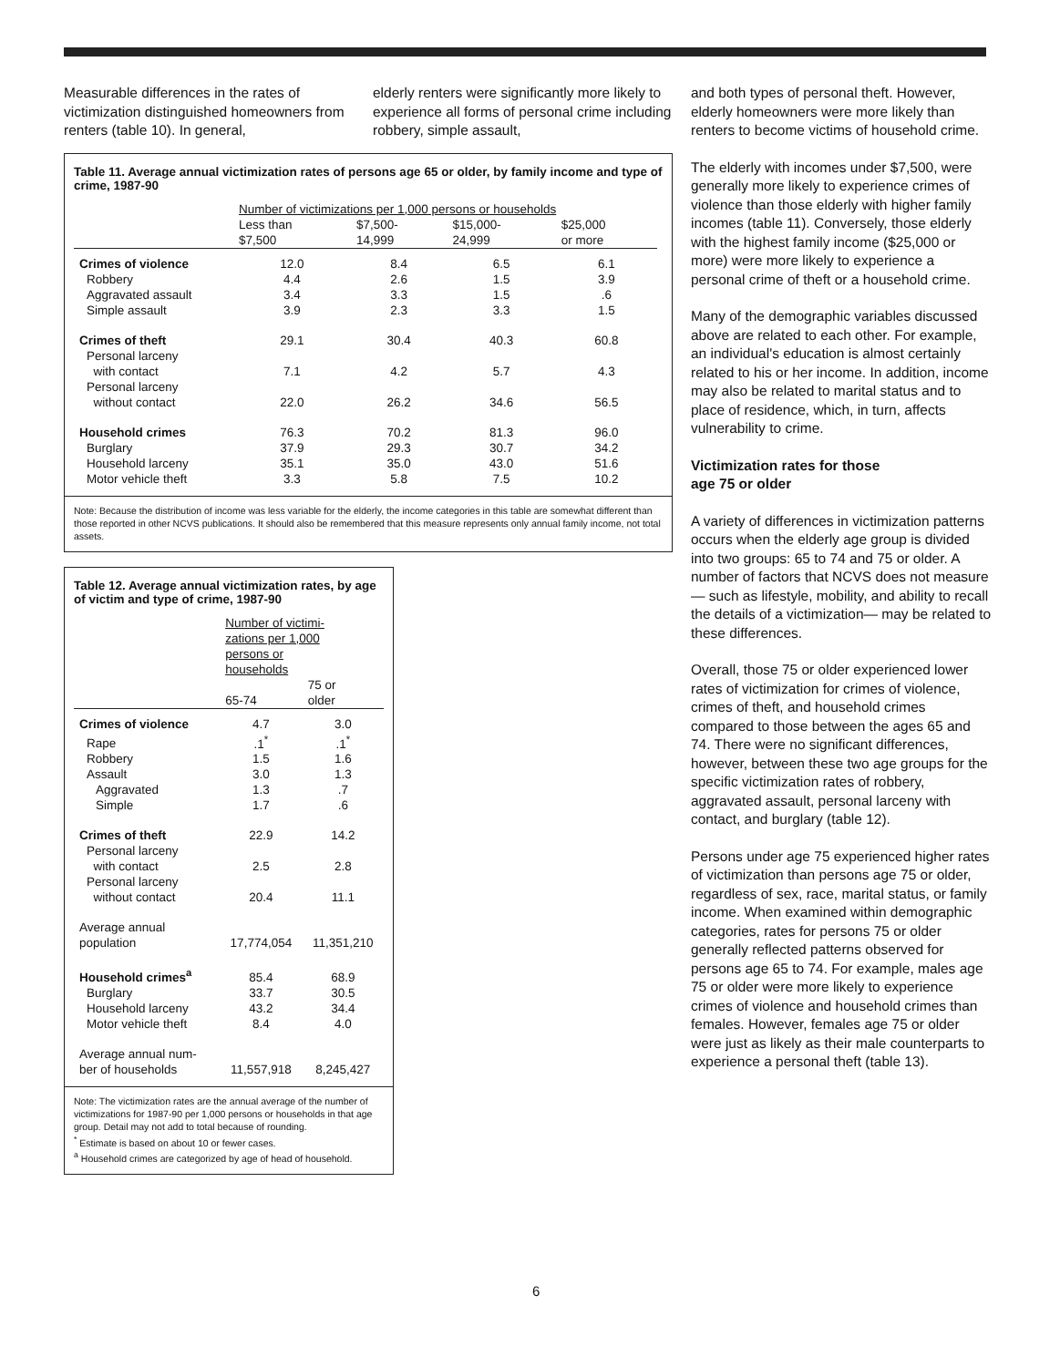Measurable differences in the rates of victimization distinguished homeowners from renters (table 10). In general,
elderly renters were significantly more likely to experience all forms of personal crime including robbery, simple assault,
Table 11. Average annual victimization rates of persons age 65 or older, by family income and type of crime, 1987-90
| | Number of victimizations per 1,000 persons or households | | | |
| --- | --- | --- | --- | --- |
| | Less than $7,500 | $7,500- 14,999 | $15,000- 24,999 | $25,000 or more |
| Crimes of violence | 12.0 | 8.4 | 6.5 | 6.1 |
| Robbery | 4.4 | 2.6 | 1.5 | 3.9 |
| Aggravated assault | 3.4 | 3.3 | 1.5 | .6 |
| Simple assault | 3.9 | 2.3 | 3.3 | 1.5 |
| Crimes of theft | 29.1 | 30.4 | 40.3 | 60.8 |
| Personal larceny with contact | 7.1 | 4.2 | 5.7 | 4.3 |
| Personal larceny without contact | 22.0 | 26.2 | 34.6 | 56.5 |
| Household crimes | 76.3 | 70.2 | 81.3 | 96.0 |
| Burglary | 37.9 | 29.3 | 30.7 | 34.2 |
| Household larceny | 35.1 | 35.0 | 43.0 | 51.6 |
| Motor vehicle theft | 3.3 | 5.8 | 7.5 | 10.2 |
Note: Because the distribution of income was less variable for the elderly, the income categories in this table are somewhat different than those reported in other NCVS publications. It should also be remembered that this measure represents only annual family income, not total assets.
Table 12. Average annual victimization rates, by age of victim and type of crime, 1987-90
| | Number of victimi- zations per 1,000 persons or households | |
| --- | --- | --- |
| | 65-74 | 75 or older |
| Crimes of violence | 4.7 | 3.0 |
| Rape | .1<sup>*</sup> | .1<sup>*</sup> |
| Robbery | 1.5 | 1.6 |
| Assault | 3.0 | 1.3 |
| Aggravated | 1.3 | .7 |
| Simple | 1.7 | .6 |
| Crimes of theft | 22.9 | 14.2 |
| Personal larceny with contact | 2.5 | 2.8 |
| Personal larceny without contact | 20.4 | 11.1 |
| Average annual population | 17,774,054 | 11,351,210 |
| Household crimes<sup>a</sup> | 85.4 | 68.9 |
| Burglary | 33.7 | 30.5 |
| Household larceny | 43.2 | 34.4 |
| Motor vehicle theft | 8.4 | 4.0 |
| Average annual num- ber of households | 11,557,918 | 8,245,427 |
Note: The victimization rates are the annual average of the number of victimizations for 1987-90 per 1,000 persons or households in that age group. Detail may not add to total because of rounding.
<sup>*</sup> Estimate is based on about 10 or fewer cases.
<sup>a</sup> Household crimes are categorized by age of head of household.
and both types of personal theft. However, elderly homeowners were more likely than renters to become victims of household crime.
The elderly with incomes under $7,500, were generally more likely to experience crimes of violence than those elderly with higher family incomes (table 11). Conversely, those elderly with the highest family income ($25,000 or more) were more likely to experience a personal crime of theft or a household crime.
Many of the demographic variables discussed above are related to each other. For example, an individual's education is almost certainly related to his or her income. In addition, income may also be related to marital status and to place of residence, which, in turn, affects vulnerability to crime.
Victimization rates for those
age 75 or older
A variety of differences in victimization patterns occurs when the elderly age group is divided into two groups: 65 to 74 and 75 or older. A number of factors that NCVS does not measure— such as lifestyle, mobility, and ability to recall the details of a victimization— may be related to these differences.
Overall, those 75 or older experienced lower rates of victimization for crimes of violence, crimes of theft, and household crimes compared to those between the ages 65 and 74. There were no significant differences, however, between these two age groups for the specific victimization rates of robbery, aggravated assault, personal larceny with contact, and burglary (table 12).
Persons under age 75 experienced higher rates of victimization than persons age 75 or older, regardless of sex, race, marital status, or family income. When examined within demographic categories, rates for persons 75 or older generally reflected patterns observed for persons age 65 to 74. For example, males age 75 or older were more likely to experience crimes of violence and household crimes than females. However, females age 75 or older were just as likely as their male counterparts to experience a personal theft (table 13).
6